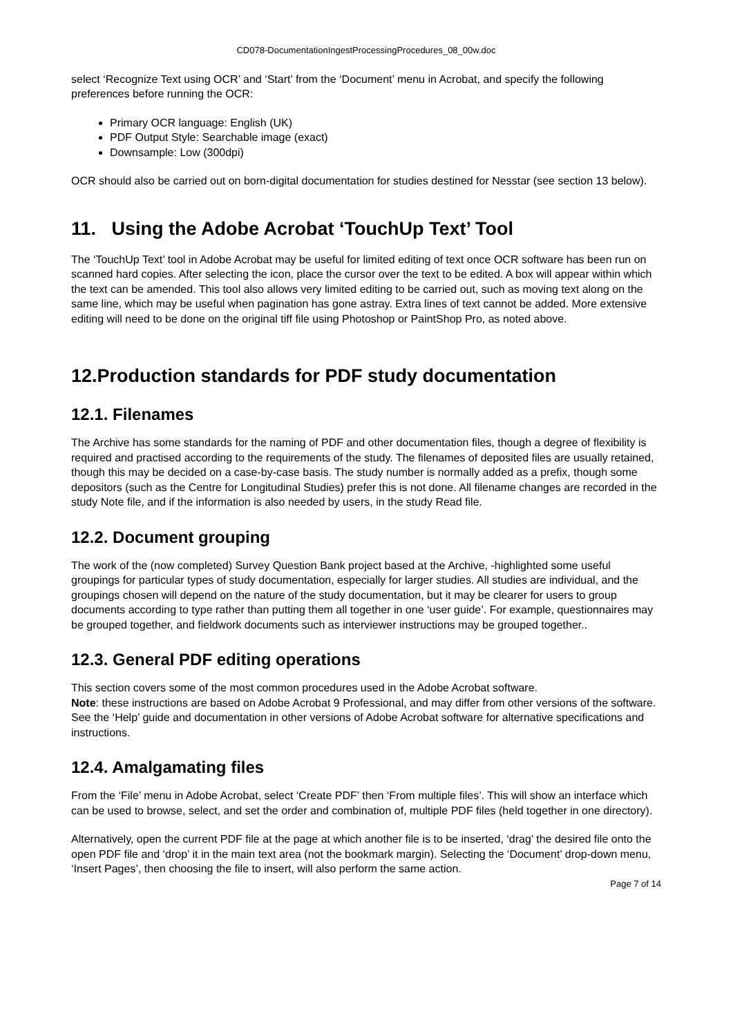CD078-DocumentationIngestProcessingProcedures_08_00w.doc
select ‘Recognize Text using OCR’ and ‘Start’ from the ‘Document’ menu in Acrobat, and specify the following preferences before running the OCR:
Primary OCR language: English (UK)
PDF Output Style: Searchable image (exact)
Downsample: Low (300dpi)
OCR should also be carried out on born-digital documentation for studies destined for Nesstar (see section 13 below).
11. Using the Adobe Acrobat ‘TouchUp Text’ Tool
The ‘TouchUp Text’ tool in Adobe Acrobat may be useful for limited editing of text once OCR software has been run on scanned hard copies. After selecting the icon, place the cursor over the text to be edited. A box will appear within which the text can be amended. This tool also allows very limited editing to be carried out, such as moving text along on the same line, which may be useful when pagination has gone astray. Extra lines of text cannot be added. More extensive editing will need to be done on the original tiff file using Photoshop or PaintShop Pro, as noted above.
12.Production standards for PDF study documentation
12.1. Filenames
The Archive has some standards for the naming of PDF and other documentation files, though a degree of flexibility is required and practised according to the requirements of the study. The filenames of deposited files are usually retained, though this may be decided on a case-by-case basis. The study number is normally added as a prefix, though some depositors (such as the Centre for Longitudinal Studies) prefer this is not done. All filename changes are recorded in the study Note file, and if the information is also needed by users, in the study Read file.
12.2. Document grouping
The work of the (now completed) Survey Question Bank project based at the Archive, -highlighted some useful groupings for particular types of study documentation, especially for larger studies. All studies are individual, and the groupings chosen will depend on the nature of the study documentation, but it may be clearer for users to group documents according to type rather than putting them all together in one ‘user guide’. For example, questionnaires may be grouped together, and fieldwork documents such as interviewer instructions may be grouped together..
12.3. General PDF editing operations
This section covers some of the most common procedures used in the Adobe Acrobat software.
Note: these instructions are based on Adobe Acrobat 9 Professional, and may differ from other versions of the software. See the ‘Help’ guide and documentation in other versions of Adobe Acrobat software for alternative specifications and instructions.
12.4. Amalgamating files
From the ‘File’ menu in Adobe Acrobat, select ‘Create PDF’ then ‘From multiple files’. This will show an interface which can be used to browse, select, and set the order and combination of, multiple PDF files (held together in one directory).
Alternatively, open the current PDF file at the page at which another file is to be inserted, ‘drag’ the desired file onto the open PDF file and ‘drop’ it in the main text area (not the bookmark margin). Selecting the ‘Document’ drop-down menu, ‘Insert Pages’, then choosing the file to insert, will also perform the same action.
Page 7 of 14